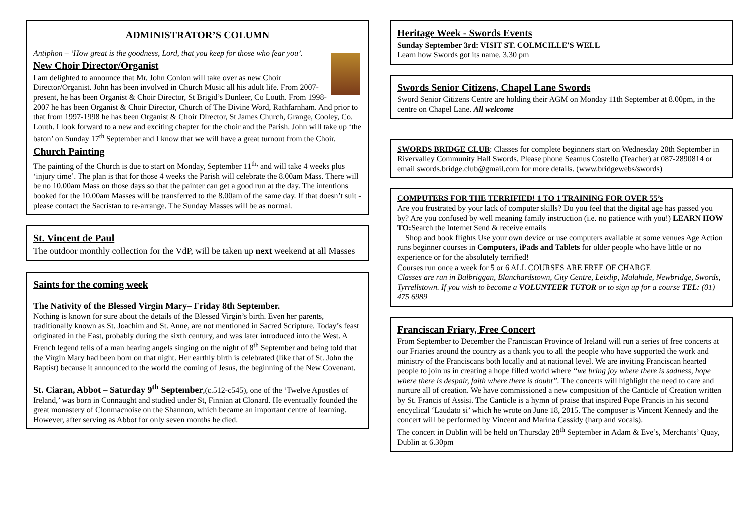ADMINISTRATOR’S COLUMN
Antiphon – ‘How great is the goodness, Lord, that you keep for those who fear you’.
New Choir Director/Organist
I am delighted to announce that Mr. John Conlon will take over as new Choir Director/Organist. John has been involved in Church Music all his adult life. From 2007-present, he has been Organist & Choir Director, St Brigid’s Dunleer, Co Louth. From 1998-2007 he has been Organist & Choir Director, Church of The Divine Word, Rathfarnham. And prior to that from 1997-1998 he has been Organist & Choir Director, St James Church, Grange, Cooley, Co. Louth. I look forward to a new and exciting chapter for the choir and the Parish. John will take up ‘the baton’ on Sunday 17<sup>th</sup> September and I know that we will have a great turnout from the Choir.
Church Painting
The painting of the Church is due to start on Monday, September 11<sup>th,</sup> and will take 4 weeks plus ‘injury time’. The plan is that for those 4 weeks the Parish will celebrate the 8.00am Mass. There will be no 10.00am Mass on those days so that the painter can get a good run at the day. The intentions booked for the 10.00am Masses will be transferred to the 8.00am of the same day. If that doesn’t suit - please contact the Sacristan to re-arrange. The Sunday Masses will be as normal.
St. Vincent de Paul
The outdoor monthly collection for the VdP, will be taken up next weekend at all Masses
Saints for the coming week
The Nativity of the Blessed Virgin Mary– Friday 8th September.
Nothing is known for sure about the details of the Blessed Virgin’s birth. Even her parents, traditionally known as St. Joachim and St. Anne, are not mentioned in Sacred Scripture. Today’s feast originated in the East, probably during the sixth century, and was later introduced into the West. A French legend tells of a man hearing angels singing on the night of 8<sup>th</sup> September and being told that the Virgin Mary had been born on that night. Her earthly birth is celebrated (like that of St. John the Baptist) because it announced to the world the coming of Jesus, the beginning of the New Covenant.
St. Ciaran, Abbot – Saturday 9<sup>th</sup> September,(c.512-c545), one of the ‘Twelve Apostles of Ireland,’ was born in Connaught and studied under St, Finnian at Clonard. He eventually founded the great monastery of Clonmacnoise on the Shannon, which became an important centre of learning. However, after serving as Abbot for only seven months he died.
Heritage Week - Swords Events
Sunday September 3rd: VISIT ST. COLMCILLE'S WELL
Learn how Swords got its name. 3.30 pm
Swords Senior Citizens, Chapel Lane Swords
Sword Senior Citizens Centre are holding their AGM on Monday 11th September at 8.00pm, in the centre on Chapel Lane. All welcome
SWORDS BRIDGE CLUB: Classes for complete beginners start on Wednesday 20th September in Rivervalley Community Hall Swords. Please phone Seamus Costello (Teacher) at 087-2890814 or email swords.bridge.club@gmail.com for more details. (www.bridgewebs/swords)
COMPUTERS FOR THE TERRIFIED! 1 TO 1 TRAINING FOR OVER 55’s
Are you frustrated by your lack of computer skills? Do you feel that the digital age has passed you by? Are you confused by well meaning family instruction (i.e. no patience with you!) LEARN HOW TO: Search the Internet Send & receive emails
Shop and book flights Use your own device or use computers available at some venues Age Action runs beginner courses in Computers, iPads and Tablets for older people who have little or no experience or for the absolutely terrified!
Courses run once a week for 5 or 6 ALL COURSES ARE FREE OF CHARGE
Classes are run in Balbriggan, Blanchardstown, City Centre, Leixlip, Malahide, Newbridge, Swords, Tyrrellstown. If you wish to become a VOLUNTEER TUTOR or to sign up for a course TEL: (01) 475 6989
Franciscan Friary, Free Concert
From September to December the Franciscan Province of Ireland will run a series of free concerts at our Friaries around the country as a thank you to all the people who have supported the work and ministry of the Franciscans both locally and at national level. We are inviting Franciscan hearted people to join us in creating a hope filled world where “we bring joy where there is sadness, hope where there is despair, faith where there is doubt”. The concerts will highlight the need to care and nurture all of creation. We have commissioned a new composition of the Canticle of Creation written by St. Francis of Assisi. The Canticle is a hymn of praise that inspired Pope Francis in his second encyclical ‘Laudato si’ which he wrote on June 18, 2015. The composer is Vincent Kennedy and the concert will be performed by Vincent and Marina Cassidy (harp and vocals).
The concert in Dublin will be held on Thursday 28<sup>th</sup> September in Adam & Eve’s, Merchants’ Quay, Dublin at 6.30pm